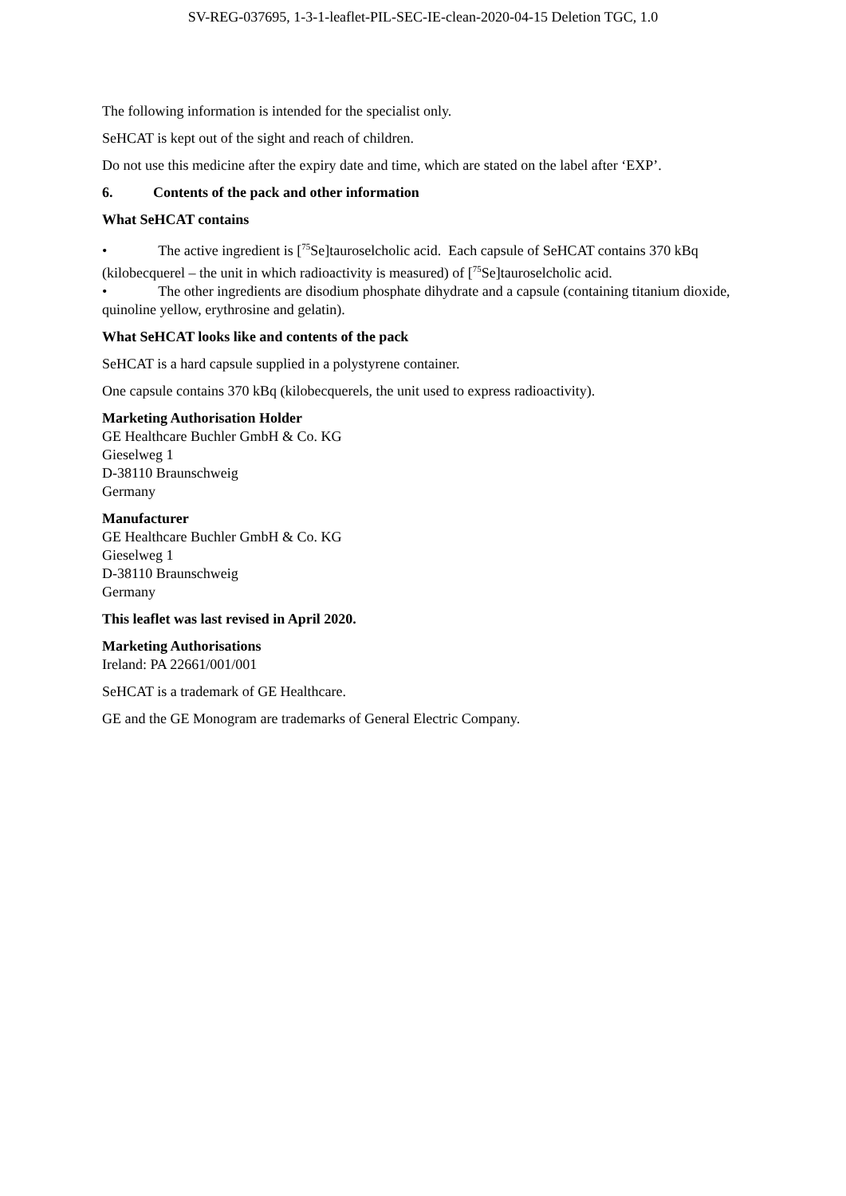SV-REG-037695, 1-3-1-leaflet-PIL-SEC-IE-clean-2020-04-15 Deletion TGC, 1.0
The following information is intended for the specialist only.
SeHCAT is kept out of the sight and reach of children.
Do not use this medicine after the expiry date and time, which are stated on the label after ‘EXP’.
6. Contents of the pack and other information
What SeHCAT contains
• The active ingredient is [<sup>75</sup>Se]tauroselcholic acid. Each capsule of SeHCAT contains 370 kBq (kilobecquerel – the unit in which radioactivity is measured) of [<sup>75</sup>Se]tauroselcholic acid.
• The other ingredients are disodium phosphate dihydrate and a capsule (containing titanium dioxide, quinoline yellow, erythrosine and gelatin).
What SeHCAT looks like and contents of the pack
SeHCAT is a hard capsule supplied in a polystyrene container.
One capsule contains 370 kBq (kilobecquerels, the unit used to express radioactivity).
Marketing Authorisation Holder
GE Healthcare Buchler GmbH & Co. KG
Gieselweg 1
D-38110 Braunschweig
Germany
Manufacturer
GE Healthcare Buchler GmbH & Co. KG
Gieselweg 1
D-38110 Braunschweig
Germany
This leaflet was last revised in April 2020.
Marketing Authorisations
Ireland: PA 22661/001/001
SeHCAT is a trademark of GE Healthcare.
GE and the GE Monogram are trademarks of General Electric Company.